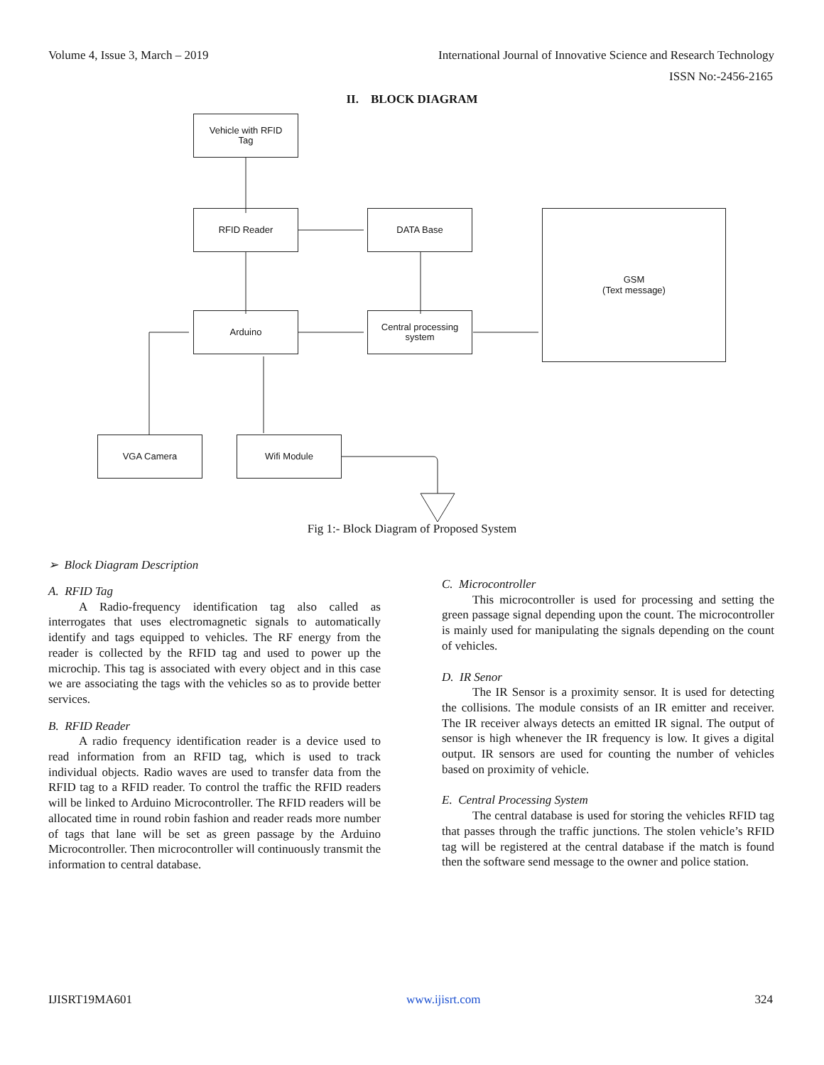Volume 4, Issue 3, March – 2019 International Journal of Innovative Science and Research Technology
ISSN No:-2456-2165
II. BLOCK DIAGRAM
Vehicle with RFID
Tag
RFID Reader DATA Base
GSM
(Text message)
Arduino
Central processing
system
VGA Camera Wifi Module
Fig 1:- Block Diagram of Proposed System
➢ Block Diagram Description
A. RFID Tag
A Radio-frequency identification tag also called as interrogates that uses electromagnetic signals to automatically identify and tags equipped to vehicles. The RF energy from the reader is collected by the RFID tag and used to power up the microchip. This tag is associated with every object and in this case we are associating the tags with the vehicles so as to provide better services.
B. RFID Reader
A radio frequency identification reader is a device used to read information from an RFID tag, which is used to track individual objects. Radio waves are used to transfer data from the RFID tag to a RFID reader. To control the traffic the RFID readers will be linked to Arduino Microcontroller. The RFID readers will be allocated time in round robin fashion and reader reads more number of tags that lane will be set as green passage by the Arduino Microcontroller. Then microcontroller will continuously transmit the information to central database.
C. Microcontroller
This microcontroller is used for processing and setting the green passage signal depending upon the count. The microcontroller is mainly used for manipulating the signals depending on the count of vehicles.
D. IR Senor
The IR Sensor is a proximity sensor. It is used for detecting the collisions. The module consists of an IR emitter and receiver. The IR receiver always detects an emitted IR signal. The output of sensor is high whenever the IR frequency is low. It gives a digital output. IR sensors are used for counting the number of vehicles based on proximity of vehicle.
E. Central Processing System
The central database is used for storing the vehicles RFID tag that passes through the traffic junctions. The stolen vehicle’s RFID tag will be registered at the central database if the match is found then the software send message to the owner and police station.
IJISRT19MA601 www.ijisrt.com 324